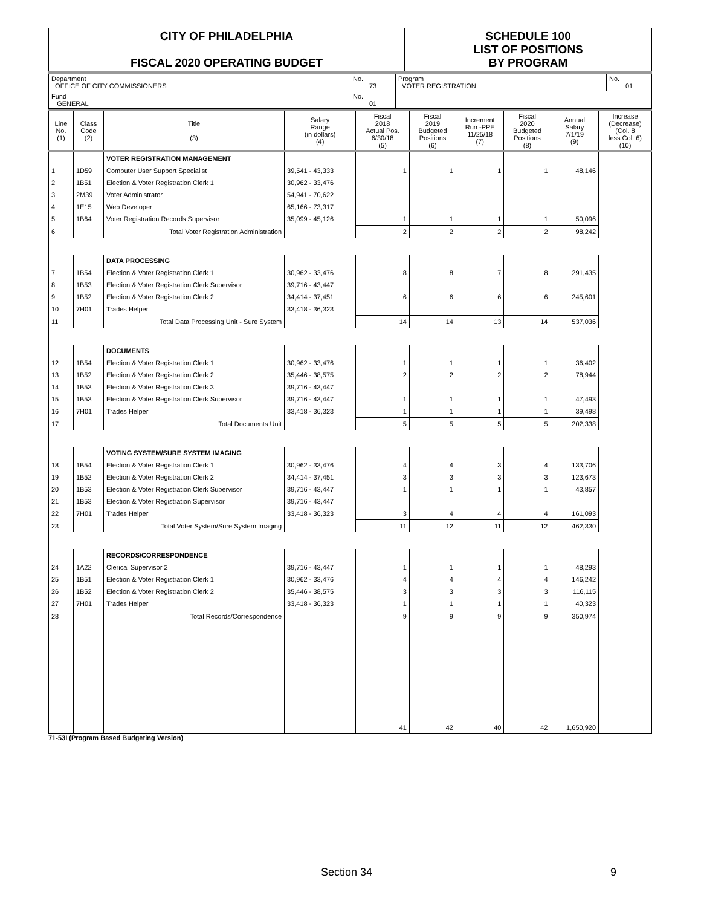| CITY OF PHILADELPHIA FISCAL 2020 OPERATING BUDGET | SCHEDULE 100 LIST OF POSITIONS BY PROGRAM |
| Department OFFICE OF CITY COMMISSIONERS | No. 73 | Program VOTER REGISTRATION | No. 01 |
| Fund GENERAL | No. 01 | | |
| Line No. (1) | Class Code (2) | Title (3) | Salary Range (in dollars) (4) | Fiscal 2018 Actual Pos. 6/30/18 (5) | Fiscal 2019 Budgeted Positions (6) | Increment Run -PPE 11/25/18 (7) | Fiscal 2020 Budgeted Positions (8) | Annual Salary 7/1/19 (9) | Increase (Decrease) (Col. 8 less Col. 6) (10) |
| | | VOTER REGISTRATION MANAGEMENT | | | | | | | |
| 1 | 1D59 | Computer User Support Specialist | 39,541 - 43,333 | 1 | 1 | 1 | 1 | 48,146 | |
| 2 | 1B51 | Election & Voter Registration Clerk 1 | 30,962 - 33,476 | | | | | | |
| 3 | 2M39 | Voter Administrator | 54,941 - 70,622 | | | | | | |
| 4 | 1E15 | Web Developer | 65,166 - 73,317 | | | | | | |
| 5 | 1B64 | Voter Registration Records Supervisor | 35,099 - 45,126 | 1 | 1 | 1 | 1 | 50,096 | |
| 6 | | Total Voter Registration Administration | | 2 | 2 | 2 | 2 | 98,242 | |
| | | DATA PROCESSING | | | | | | | |
| 7 | 1B54 | Election & Voter Registration Clerk 1 | 30,962 - 33,476 | 8 | 8 | 7 | 8 | 291,435 | |
| 8 | 1B53 | Election & Voter Registration Clerk Supervisor | 39,716 - 43,447 | | | | | | |
| 9 | 1B52 | Election & Voter Registration Clerk 2 | 34,414 - 37,451 | 6 | 6 | 6 | 6 | 245,601 | |
| 10 | 7H01 | Trades Helper | 33,418 - 36,323 | | | | | | |
| 11 | | Total Data Processing Unit - Sure System | | 14 | 14 | 13 | 14 | 537,036 | |
| | | DOCUMENTS | | | | | | | |
| 12 | 1B54 | Election & Voter Registration Clerk 1 | 30,962 - 33,476 | 1 | 1 | 1 | 1 | 36,402 | |
| 13 | 1B52 | Election & Voter Registration Clerk 2 | 35,446 - 38,575 | 2 | 2 | 2 | 2 | 78,944 | |
| 14 | 1B53 | Election & Voter Registration Clerk 3 | 39,716 - 43,447 | | | | | | |
| 15 | 1B53 | Election & Voter Registration Clerk Supervisor | 39,716 - 43,447 | 1 | 1 | 1 | 1 | 47,493 | |
| 16 | 7H01 | Trades Helper | 33,418 - 36,323 | 1 | 1 | 1 | 1 | 39,498 | |
| 17 | | Total Documents Unit | | 5 | 5 | 5 | 5 | 202,338 | |
| | | VOTING SYSTEM/SURE SYSTEM IMAGING | | | | | | | |
| 18 | 1B54 | Election & Voter Registration Clerk 1 | 30,962 - 33,476 | 4 | 4 | 3 | 4 | 133,706 | |
| 19 | 1B52 | Election & Voter Registration Clerk 2 | 34,414 - 37,451 | 3 | 3 | 3 | 3 | 123,673 | |
| 20 | 1B53 | Election & Voter Registration Clerk Supervisor | 39,716 - 43,447 | 1 | 1 | 1 | 1 | 43,857 | |
| 21 | 1B53 | Election & Voter Registration Supervisor | 39,716 - 43,447 | | | | | | |
| 22 | 7H01 | Trades Helper | 33,418 - 36,323 | 3 | 4 | 4 | 4 | 161,093 | |
| 23 | | Total Voter System/Sure System Imaging | | 11 | 12 | 11 | 12 | 462,330 | |
| | | RECORDS/CORRESPONDENCE | | | | | | | |
| 24 | 1A22 | Clerical Supervisor 2 | 39,716 - 43,447 | 1 | 1 | 1 | 1 | 48,293 | |
| 25 | 1B51 | Election & Voter Registration Clerk 1 | 30,962 - 33,476 | 4 | 4 | 4 | 4 | 146,242 | |
| 26 | 1B52 | Election & Voter Registration Clerk 2 | 35,446 - 38,575 | 3 | 3 | 3 | 3 | 116,115 | |
| 27 | 7H01 | Trades Helper | 33,418 - 36,323 | 1 | 1 | 1 | 1 | 40,323 | |
| 28 | | Total Records/Correspondence | | 9 | 9 | 9 | 9 | 350,974 | |
| | | | | 41 | 42 | 40 | 42 | 1,650,920 | |
71-53I (Program Based Budgeting Version)
Section 34 9